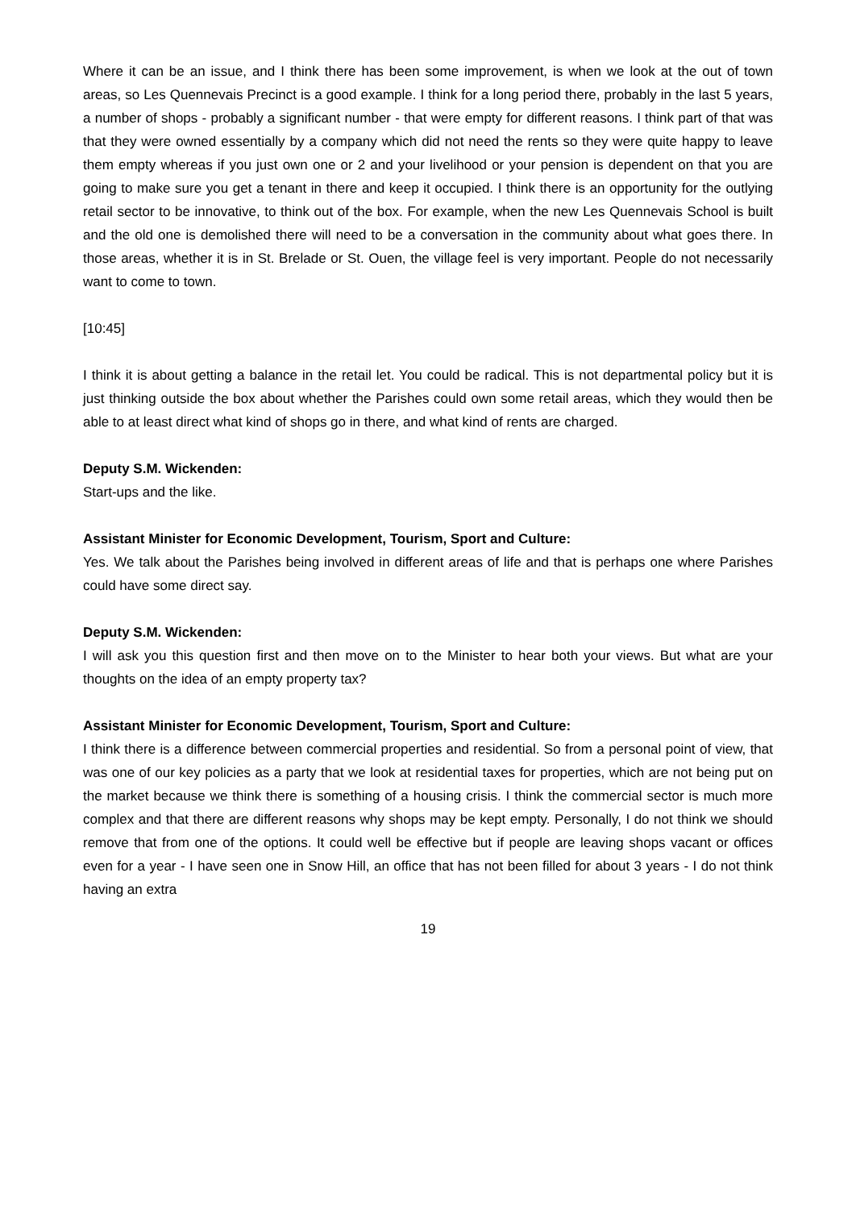Where it can be an issue, and I think there has been some improvement, is when we look at the out of town areas, so Les Quennevais Precinct is a good example. I think for a long period there, probably in the last 5 years, a number of shops - probably a significant number - that were empty for different reasons. I think part of that was that they were owned essentially by a company which did not need the rents so they were quite happy to leave them empty whereas if you just own one or 2 and your livelihood or your pension is dependent on that you are going to make sure you get a tenant in there and keep it occupied. I think there is an opportunity for the outlying retail sector to be innovative, to think out of the box. For example, when the new Les Quennevais School is built and the old one is demolished there will need to be a conversation in the community about what goes there. In those areas, whether it is in St. Brelade or St. Ouen, the village feel is very important. People do not necessarily want to come to town.
[10:45]
I think it is about getting a balance in the retail let. You could be radical. This is not departmental policy but it is just thinking outside the box about whether the Parishes could own some retail areas, which they would then be able to at least direct what kind of shops go in there, and what kind of rents are charged.
Deputy S.M. Wickenden:
Start-ups and the like.
Assistant Minister for Economic Development, Tourism, Sport and Culture:
Yes. We talk about the Parishes being involved in different areas of life and that is perhaps one where Parishes could have some direct say.
Deputy S.M. Wickenden:
I will ask you this question first and then move on to the Minister to hear both your views. But what are your thoughts on the idea of an empty property tax?
Assistant Minister for Economic Development, Tourism, Sport and Culture:
I think there is a difference between commercial properties and residential. So from a personal point of view, that was one of our key policies as a party that we look at residential taxes for properties, which are not being put on the market because we think there is something of a housing crisis. I think the commercial sector is much more complex and that there are different reasons why shops may be kept empty. Personally, I do not think we should remove that from one of the options. It could well be effective but if people are leaving shops vacant or offices even for a year - I have seen one in Snow Hill, an office that has not been filled for about 3 years - I do not think having an extra
19